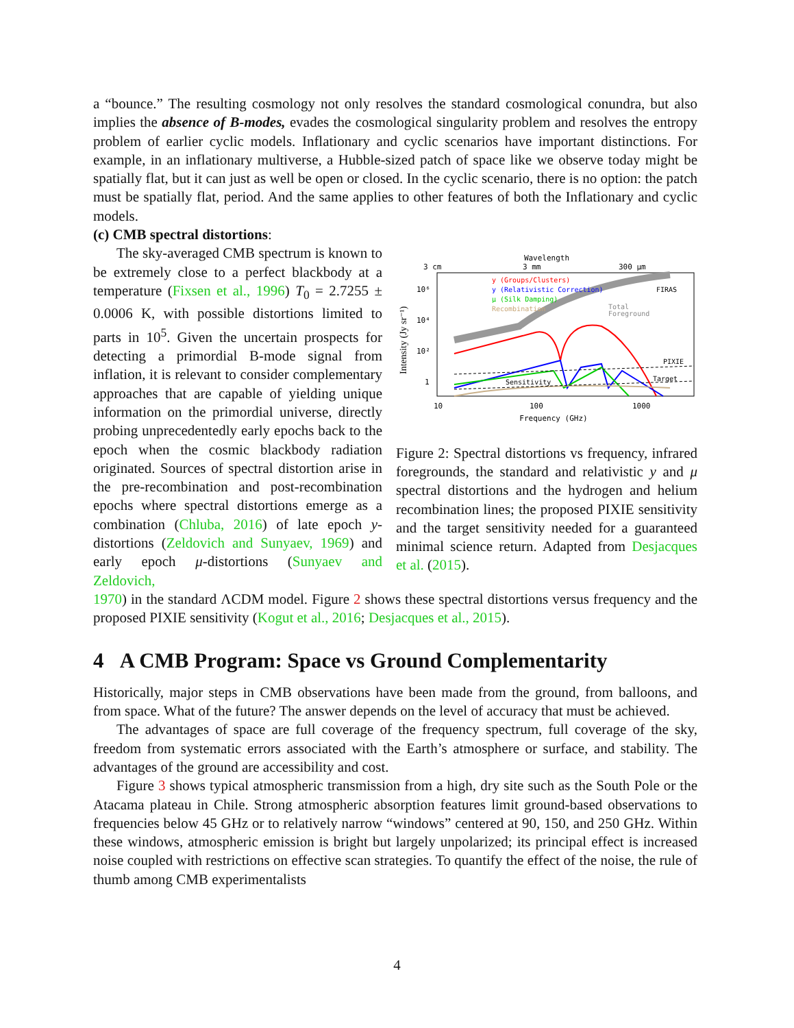a “bounce.” The resulting cosmology not only resolves the standard cosmological conundra, but also implies the absence of B-modes, evades the cosmological singularity problem and resolves the entropy problem of earlier cyclic models. Inflationary and cyclic scenarios have important distinctions. For example, in an inflationary multiverse, a Hubble-sized patch of space like we observe today might be spatially flat, but it can just as well be open or closed. In the cyclic scenario, there is no option: the patch must be spatially flat, period. And the same applies to other features of both the Inflationary and cyclic models.
(c) CMB spectral distortions:
The sky-averaged CMB spectrum is known to be extremely close to a perfect blackbody at a temperature (Fixsen et al., 1996) T<sub>0</sub> = 2.7255 ± 0.0006 K, with possible distortions limited to parts in 10<sup>5</sup>. Given the uncertain prospects for detecting a primordial B-mode signal from inflation, it is relevant to consider complementary approaches that are capable of yielding unique information on the primordial universe, directly probing unprecedentedly early epochs back to the epoch when the cosmic blackbody radiation originated. Sources of spectral distortion arise in the pre-recombination and post-recombination epochs where spectral distortions emerge as a combination (Chluba, 2016) of late epoch y-distortions (Zeldovich and Sunyaev, 1969) and early epoch μ-distortions (Sunyaev and Zeldovich,
Wavelength
3 cm
3 mm
300 μm
Intensity (Jy sr⁻¹)
10⁶
10⁴
10²
1
y (Groups/Clusters)
y (Relativistic Correction)
μ (Silk Damping)
Recombination
FIRAS
Total
Foreground
PIXIE
Target
Sensitivity
10
100
1000
Frequency (GHz)
Figure 2: Spectral distortions vs frequency, infrared foregrounds, the standard and relativistic y and μ spectral distortions and the hydrogen and helium recombination lines; the proposed PIXIE sensitivity and the target sensitivity needed for a guaranteed minimal science return. Adapted from Desjacques et al. (2015).
1970) in the standard ΛCDM model. Figure 2 shows these spectral distortions versus frequency and the proposed PIXIE sensitivity (Kogut et al., 2016; Desjacques et al., 2015).
4 A CMB Program: Space vs Ground Complementarity
Historically, major steps in CMB observations have been made from the ground, from balloons, and from space. What of the future? The answer depends on the level of accuracy that must be achieved.
The advantages of space are full coverage of the frequency spectrum, full coverage of the sky, freedom from systematic errors associated with the Earth’s atmosphere or surface, and stability. The advantages of the ground are accessibility and cost.
Figure 3 shows typical atmospheric transmission from a high, dry site such as the South Pole or the Atacama plateau in Chile. Strong atmospheric absorption features limit ground-based observations to frequencies below 45 GHz or to relatively narrow “windows” centered at 90, 150, and 250 GHz. Within these windows, atmospheric emission is bright but largely unpolarized; its principal effect is increased noise coupled with restrictions on effective scan strategies. To quantify the effect of the noise, the rule of thumb among CMB experimentalists
4